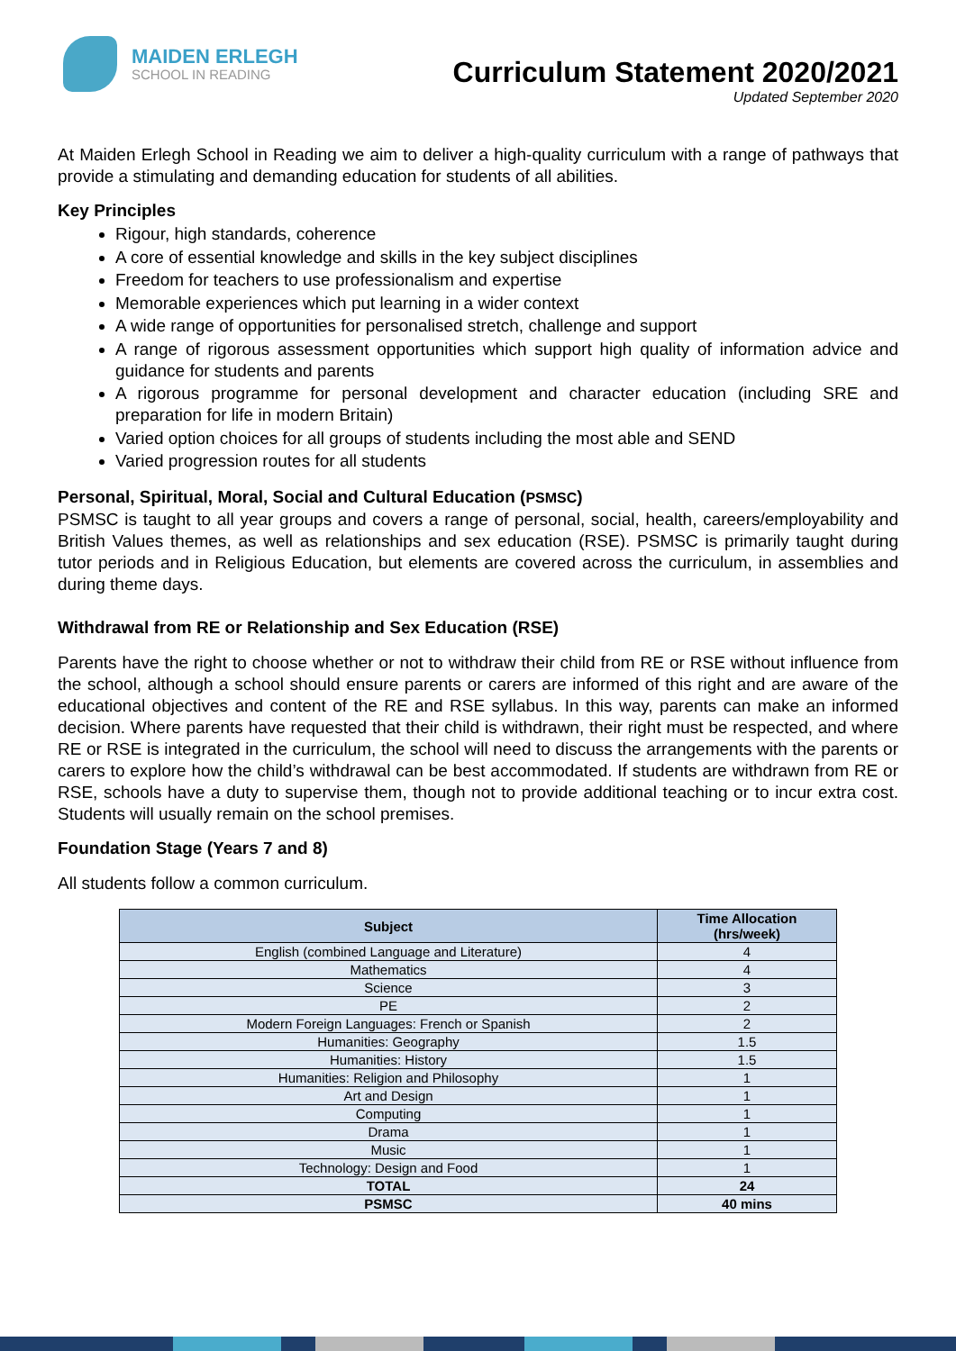MAIDEN ERLEGH
SCHOOL IN READING
Curriculum Statement 2020/2021
Updated September 2020
At Maiden Erlegh School in Reading we aim to deliver a high-quality curriculum with a range of pathways that provide a stimulating and demanding education for students of all abilities.
Key Principles
Rigour, high standards, coherence
A core of essential knowledge and skills in the key subject disciplines
Freedom for teachers to use professionalism and expertise
Memorable experiences which put learning in a wider context
A wide range of opportunities for personalised stretch, challenge and support
A range of rigorous assessment opportunities which support high quality of information advice and guidance for students and parents
A rigorous programme for personal development and character education (including SRE and preparation for life in modern Britain)
Varied option choices for all groups of students including the most able and SEND
Varied progression routes for all students
Personal, Spiritual, Moral, Social and Cultural Education (PSMSC)
PSMSC is taught to all year groups and covers a range of personal, social, health, careers/employability and British Values themes, as well as relationships and sex education (RSE). PSMSC is primarily taught during tutor periods and in Religious Education, but elements are covered across the curriculum, in assemblies and during theme days.
Withdrawal from RE or Relationship and Sex Education (RSE)
Parents have the right to choose whether or not to withdraw their child from RE or RSE without influence from the school, although a school should ensure parents or carers are informed of this right and are aware of the educational objectives and content of the RE and RSE syllabus. In this way, parents can make an informed decision. Where parents have requested that their child is withdrawn, their right must be respected, and where RE or RSE is integrated in the curriculum, the school will need to discuss the arrangements with the parents or carers to explore how the child’s withdrawal can be best accommodated. If students are withdrawn from RE or RSE, schools have a duty to supervise them, though not to provide additional teaching or to incur extra cost. Students will usually remain on the school premises.
Foundation Stage (Years 7 and 8)
All students follow a common curriculum.
| Subject | Time Allocation (hrs/week) |
| --- | --- |
| English (combined Language and Literature) | 4 |
| Mathematics | 4 |
| Science | 3 |
| PE | 2 |
| Modern Foreign Languages: French or Spanish | 2 |
| Humanities: Geography | 1.5 |
| Humanities: History | 1.5 |
| Humanities: Religion and Philosophy | 1 |
| Art and Design | 1 |
| Computing | 1 |
| Drama | 1 |
| Music | 1 |
| Technology: Design and Food | 1 |
| TOTAL | 24 |
| PSMSC | 40 mins |